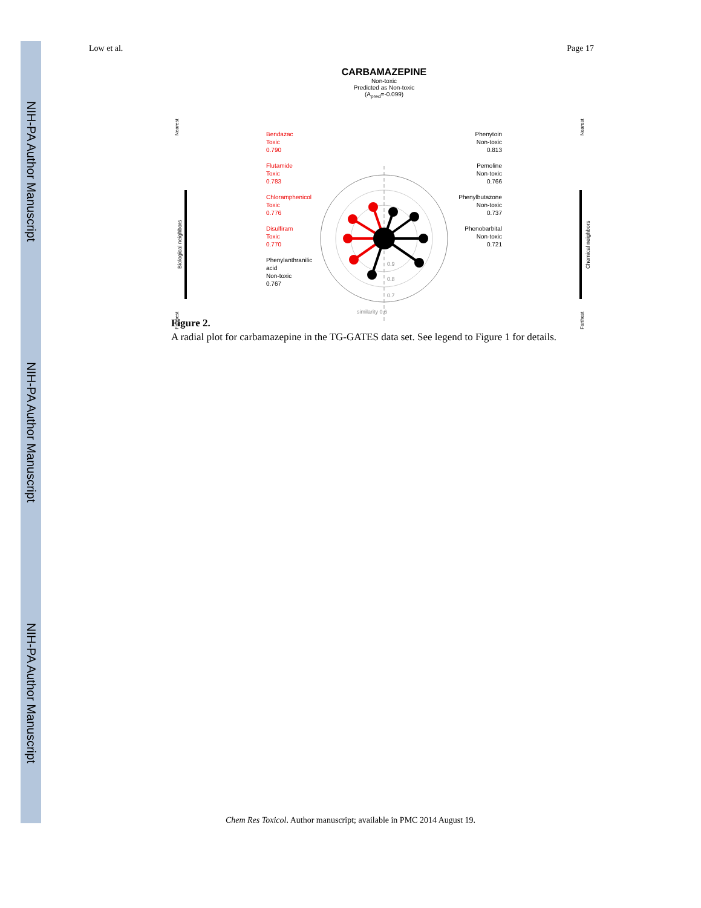NIH-PA Author Manuscript
NIH-PA Author Manuscript
NIH-PA Author Manuscript
Low et al. Page 17
CARBAMAZEPINE
Non-toxic
Predicted as Non-toxic
(A<sub>pred</sub>=-0.099)
Nearest
Farthest
Biological neighbors
Nearest
Farthest
Chemical neighbors
0.9
0.8
0.7
similarity 0.6
Bendazac
Toxic
0.790
Flutamide
Toxic
0.783
Chloramphenicol
Toxic
0.776
Disulfiram
Toxic
0.770
Phenylanthranilic
acid
Non-toxic
0.767
Phenytoin
Non-toxic
0.813
Pemoline
Non-toxic
0.766
Phenylbutazone
Non-toxic
0.737
Phenobarbital
Non-toxic
0.721
Figure 2.
A radial plot for carbamazepine in the TG-GATES data set. See legend to Figure 1 for details.
Chem Res Toxicol. Author manuscript; available in PMC 2014 August 19.